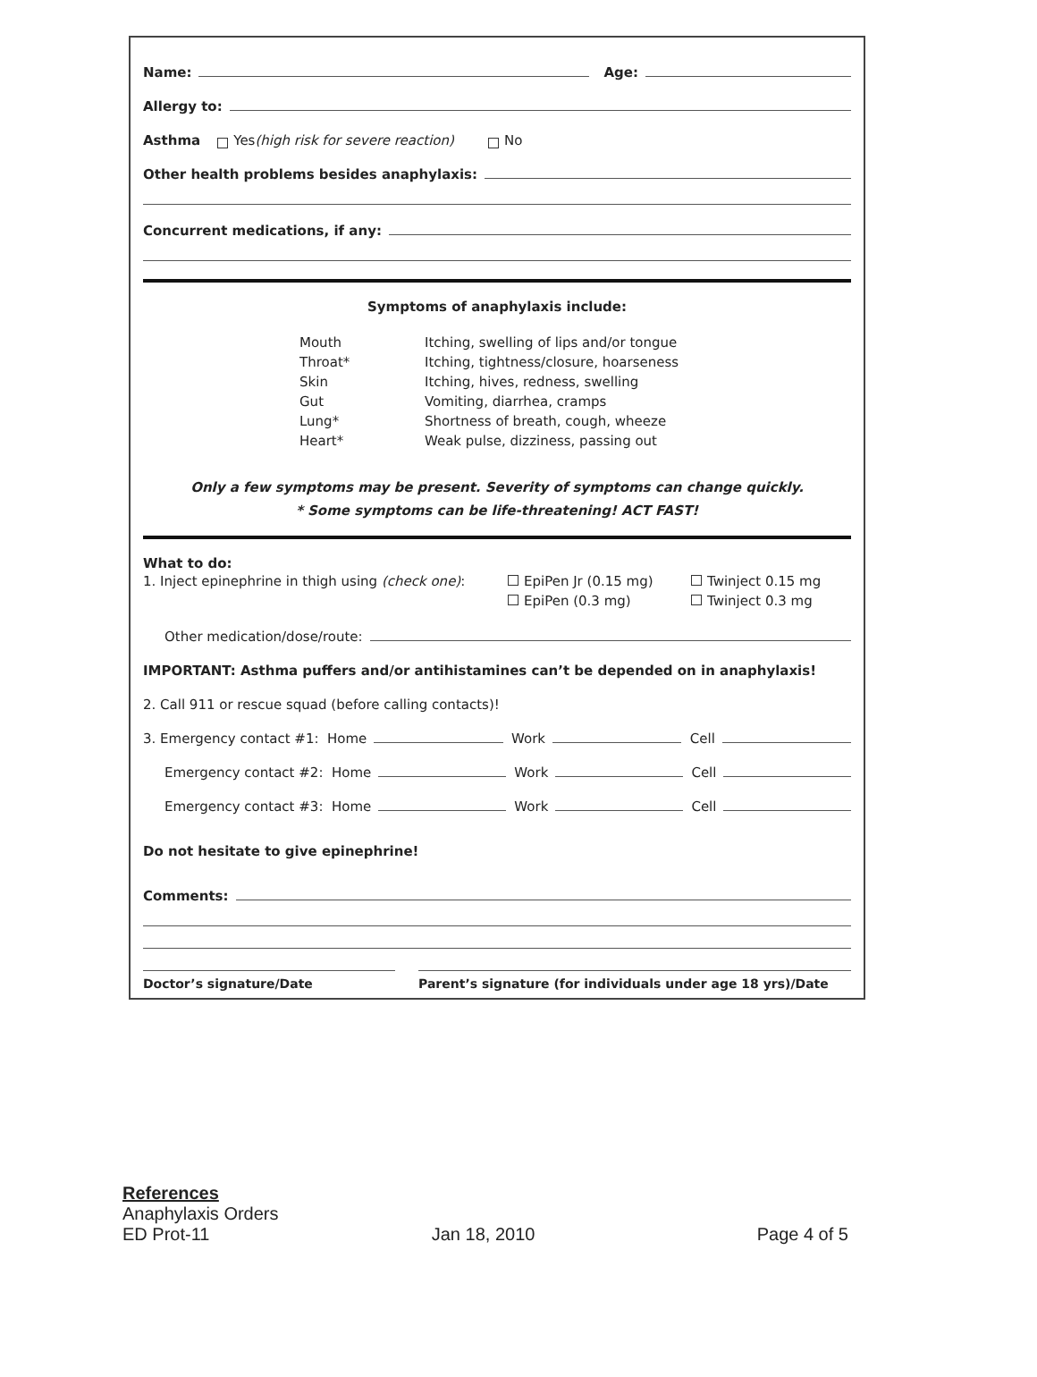Name: Age:
Allergy to:
Asthma Yes (high risk for severe reaction) No
Other health problems besides anaphylaxis:
Concurrent medications, if any:
Symptoms of anaphylaxis include:
| Mouth | Itching, swelling of lips and/or tongue |
| Throat* | Itching, tightness/closure, hoarseness |
| Skin | Itching, hives, redness, swelling |
| Gut | Vomiting, diarrhea, cramps |
| Lung* | Shortness of breath, cough, wheeze |
| Heart* | Weak pulse, dizziness, passing out |
Only a few symptoms may be present. Severity of symptoms can change quickly.
* Some symptoms can be life-threatening! ACT FAST!
What to do:
| 1. Inject epinephrine in thigh using (check one) : | EpiPen Jr (0.15 mg) | Twinject 0.15 mg |
| | EpiPen (0.3 mg) | Twinject 0.3 mg |
Other medication/dose/route:
IMPORTANT: Asthma puffers and/or antihistamines can’t be depended on in anaphylaxis!
2. Call 911 or rescue squad (before calling contacts)!
3. Emergency contact #1: Home Work Cell
Emergency contact #2: Home Work Cell
Emergency contact #3: Home Work Cell
Do not hesitate to give epinephrine!
Comments:
Doctor’s signature/Date Parent’s signature (for individuals under age 18 yrs)/Date
References
Anaphylaxis Orders
ED Prot-11 Jan 18, 2010 Page 4 of 5